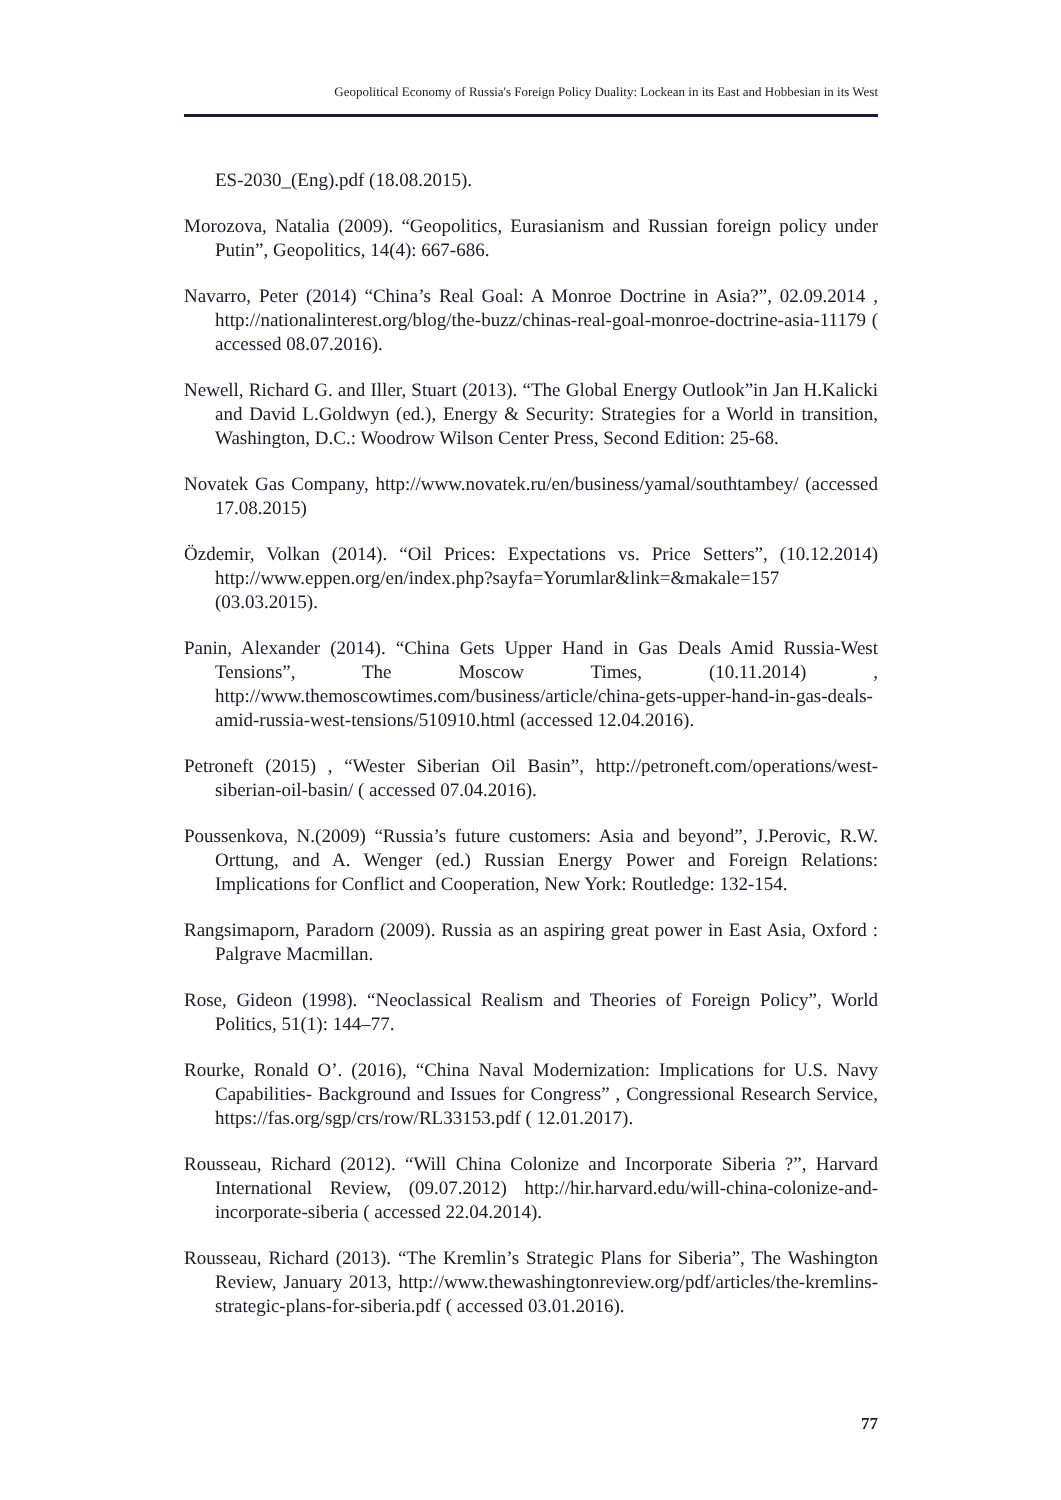Geopolitical Economy of Russia's Foreign Policy Duality: Lockean in its East and Hobbesian in its West
ES-2030_(Eng).pdf (18.08.2015).
Morozova, Natalia (2009). “Geopolitics, Eurasianism and Russian foreign policy under Putin”, Geopolitics, 14(4): 667-686.
Navarro, Peter (2014) “China’s Real Goal: A Monroe Doctrine in Asia?”, 02.09.2014 , http://nationalinterest.org/blog/the-buzz/chinas-real-goal-monroe-doctrine-asia-11179 ( accessed 08.07.2016).
Newell, Richard G. and Iller, Stuart (2013). “The Global Energy Outlook”in Jan H.Kalicki and David L.Goldwyn (ed.), Energy & Security: Strategies for a World in transition, Washington, D.C.: Woodrow Wilson Center Press, Second Edition: 25-68.
Novatek Gas Company, http://www.novatek.ru/en/business/yamal/southtambey/ (accessed 17.08.2015)
Özdemir, Volkan (2014). “Oil Prices: Expectations vs. Price Setters”, (10.12.2014) http://www.eppen.org/en/index.php?sayfa=Yorumlar&link=&makale=157 (03.03.2015).
Panin, Alexander (2014). “China Gets Upper Hand in Gas Deals Amid Russia-West Tensions”, The Moscow Times, (10.11.2014) , http://www.themoscowtimes.com/business/article/china-gets-upper-hand-in-gas-deals-amid-russia-west-tensions/510910.html (accessed 12.04.2016).
Petroneft (2015) , “Wester Siberian Oil Basin”, http://petroneft.com/operations/west-siberian-oil-basin/ ( accessed 07.04.2016).
Poussenkova, N.(2009) “Russia’s future customers: Asia and beyond”, J.Perovic, R.W. Orttung, and A. Wenger (ed.) Russian Energy Power and Foreign Relations: Implications for Conflict and Cooperation, New York: Routledge: 132-154.
Rangsimaporn, Paradorn (2009). Russia as an aspiring great power in East Asia, Oxford : Palgrave Macmillan.
Rose, Gideon (1998). “Neoclassical Realism and Theories of Foreign Policy”, World Politics, 51(1): 144–77.
Rourke, Ronald O’. (2016), “China Naval Modernization: Implications for U.S. Navy Capabilities- Background and Issues for Congress” , Congressional Research Service, https://fas.org/sgp/crs/row/RL33153.pdf ( 12.01.2017).
Rousseau, Richard (2012). “Will China Colonize and Incorporate Siberia ?”, Harvard International Review, (09.07.2012) http://hir.harvard.edu/will-china-colonize-and-incorporate-siberia ( accessed 22.04.2014).
Rousseau, Richard (2013). “The Kremlin’s Strategic Plans for Siberia”, The Washington Review, January 2013, http://www.thewashingtonreview.org/pdf/articles/the-kremlins-strategic-plans-for-siberia.pdf ( accessed 03.01.2016).
77